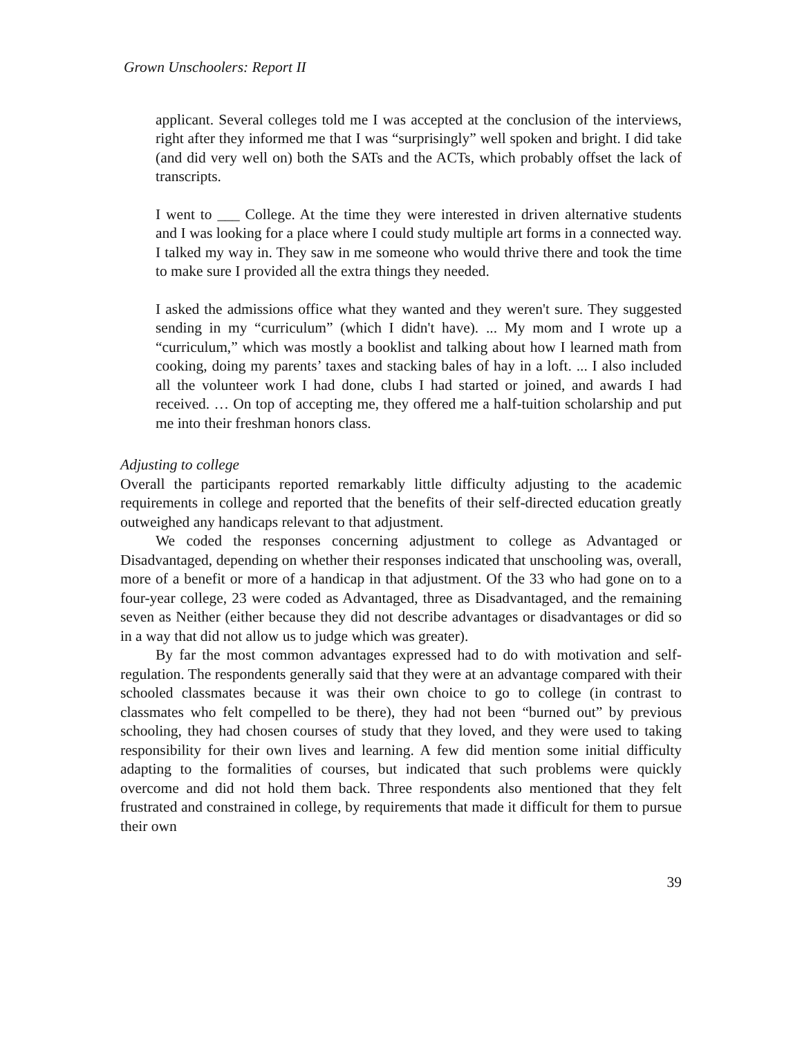Grown Unschoolers: Report II
applicant. Several colleges told me I was accepted at the conclusion of the interviews, right after they informed me that I was “surprisingly” well spoken and bright. I did take (and did very well on) both the SATs and the ACTs, which probably offset the lack of transcripts.
I went to ___ College. At the time they were interested in driven alternative students and I was looking for a place where I could study multiple art forms in a connected way. I talked my way in. They saw in me someone who would thrive there and took the time to make sure I provided all the extra things they needed.
I asked the admissions office what they wanted and they weren't sure. They suggested sending in my “curriculum” (which I didn't have). ... My mom and I wrote up a “curriculum,” which was mostly a booklist and talking about how I learned math from cooking, doing my parents’ taxes and stacking bales of hay in a loft. ... I also included all the volunteer work I had done, clubs I had started or joined, and awards I had received. … On top of accepting me, they offered me a half-tuition scholarship and put me into their freshman honors class.
Adjusting to college
Overall the participants reported remarkably little difficulty adjusting to the academic requirements in college and reported that the benefits of their self-directed education greatly outweighed any handicaps relevant to that adjustment.
We coded the responses concerning adjustment to college as Advantaged or Disadvantaged, depending on whether their responses indicated that unschooling was, overall, more of a benefit or more of a handicap in that adjustment. Of the 33 who had gone on to a four-year college, 23 were coded as Advantaged, three as Disadvantaged, and the remaining seven as Neither (either because they did not describe advantages or disadvantages or did so in a way that did not allow us to judge which was greater).
By far the most common advantages expressed had to do with motivation and self-regulation. The respondents generally said that they were at an advantage compared with their schooled classmates because it was their own choice to go to college (in contrast to classmates who felt compelled to be there), they had not been “burned out” by previous schooling, they had chosen courses of study that they loved, and they were used to taking responsibility for their own lives and learning. A few did mention some initial difficulty adapting to the formalities of courses, but indicated that such problems were quickly overcome and did not hold them back. Three respondents also mentioned that they felt frustrated and constrained in college, by requirements that made it difficult for them to pursue their own
39